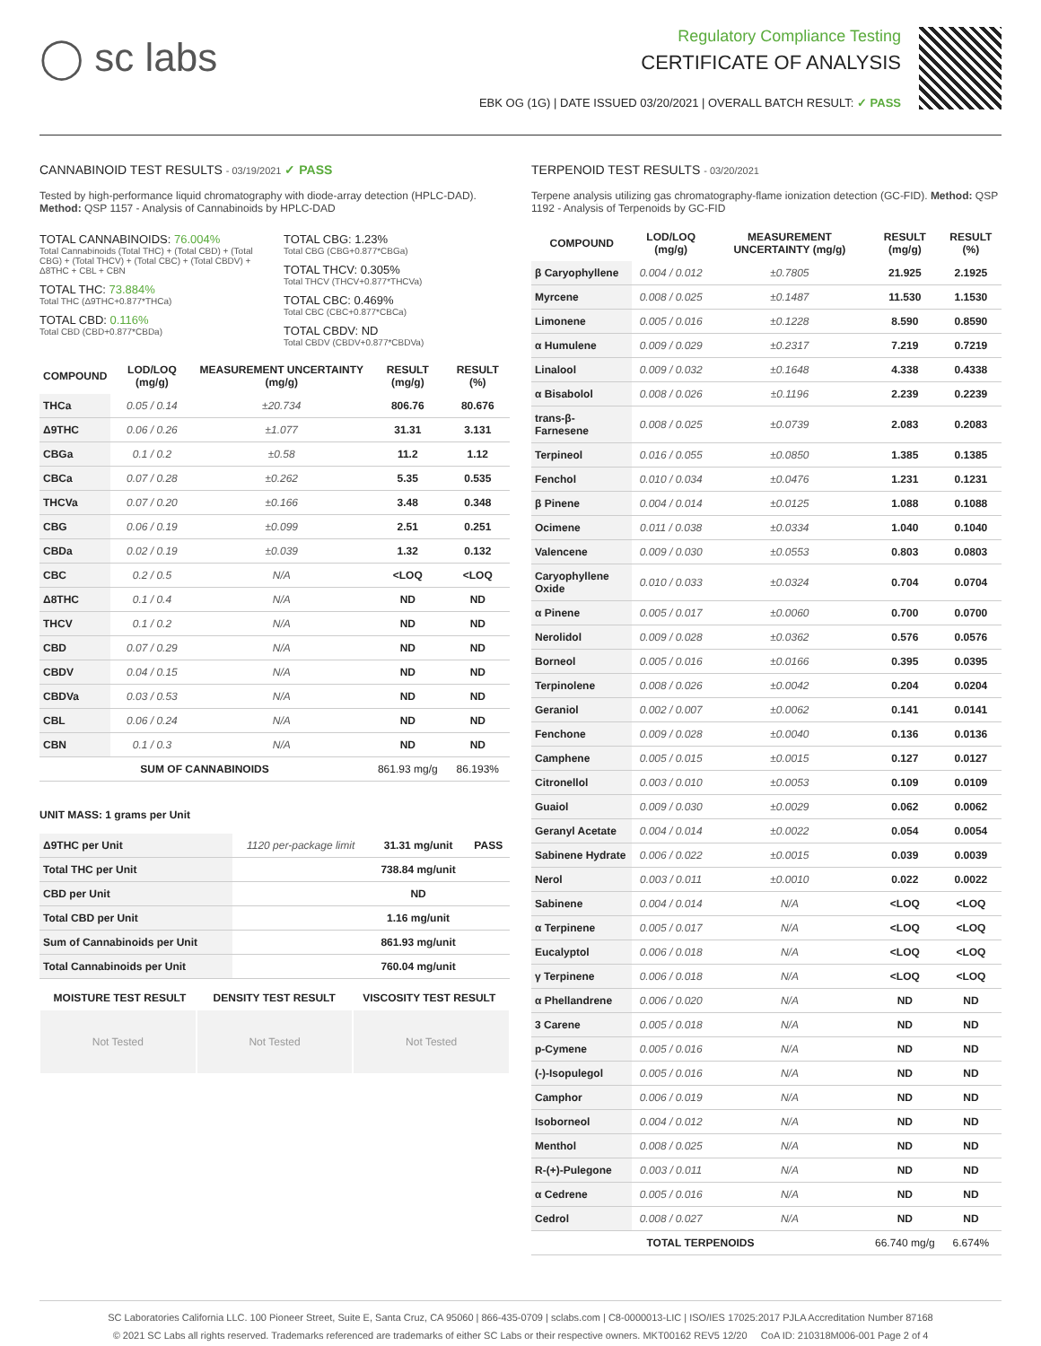◯ sc labs
Regulatory Compliance Testing
CERTIFICATE OF ANALYSIS
EBK OG (1G) | DATE ISSUED 03/20/2021 | OVERALL BATCH RESULT: ✓ PASS
CANNABINOID TEST RESULTS - 03/19/2021 ✓ PASS
Tested by high-performance liquid chromatography with diode-array detection (HPLC-DAD). Method: QSP 1157 - Analysis of Cannabinoids by HPLC-DAD
TOTAL CANNABINOIDS: 76.004%
Total Cannabinoids (Total THC) + (Total CBD) + (Total CBG) + (Total THCV) + (Total CBC) + (Total CBDV) + Δ8THC + CBL + CBN
TOTAL THC: 73.884%
Total THC (Δ9THC+0.877*THCa)
TOTAL CBD: 0.116%
Total CBD (CBD+0.877*CBDa)
TOTAL CBG: 1.23%
Total CBG (CBG+0.877*CBGa)
TOTAL THCV: 0.305%
Total THCV (THCV+0.877*THCVa)
TOTAL CBC: 0.469%
Total CBC (CBC+0.877*CBCa)
TOTAL CBDV: ND
Total CBDV (CBDV+0.877*CBDVa)
| COMPOUND | LOD/LOQ (mg/g) | MEASUREMENT UNCERTAINTY (mg/g) | RESULT (mg/g) | RESULT (%) |
| --- | --- | --- | --- | --- |
| THCa | 0.05 / 0.14 | ±20.734 | 806.76 | 80.676 |
| Δ9THC | 0.06 / 0.26 | ±1.077 | 31.31 | 3.131 |
| CBGa | 0.1 / 0.2 | ±0.58 | 11.2 | 1.12 |
| CBCa | 0.07 / 0.28 | ±0.262 | 5.35 | 0.535 |
| THCVa | 0.07 / 0.20 | ±0.166 | 3.48 | 0.348 |
| CBG | 0.06 / 0.19 | ±0.099 | 2.51 | 0.251 |
| CBDa | 0.02 / 0.19 | ±0.039 | 1.32 | 0.132 |
| CBC | 0.2 / 0.5 | N/A | <LOQ | <LOQ |
| Δ8THC | 0.1 / 0.4 | N/A | ND | ND |
| THCV | 0.1 / 0.2 | N/A | ND | ND |
| CBD | 0.07 / 0.29 | N/A | ND | ND |
| CBDV | 0.04 / 0.15 | N/A | ND | ND |
| CBDVa | 0.03 / 0.53 | N/A | ND | ND |
| CBL | 0.06 / 0.24 | N/A | ND | ND |
| CBN | 0.1 / 0.3 | N/A | ND | ND |
| SUM OF CANNABINOIDS | | | 861.93 mg/g | 86.193% |
UNIT MASS: 1 grams per Unit
| Δ9THC per Unit | 1120 per-package limit | 31.31 mg/unit | PASS |
| Total THC per Unit | | 738.84 mg/unit | |
| CBD per Unit | | ND | |
| Total CBD per Unit | | 1.16 mg/unit | |
| Sum of Cannabinoids per Unit | | 861.93 mg/unit | |
| Total Cannabinoids per Unit | | 760.04 mg/unit | |
| MOISTURE TEST RESULT | DENSITY TEST RESULT | VISCOSITY TEST RESULT |
| --- | --- | --- |
Not Tested Not Tested Not Tested
TERPENOID TEST RESULTS - 03/20/2021
Terpene analysis utilizing gas chromatography-flame ionization detection (GC-FID). Method: QSP 1192 - Analysis of Terpenoids by GC-FID
| COMPOUND | LOD/LOQ (mg/g) | MEASUREMENT UNCERTAINTY (mg/g) | RESULT (mg/g) | RESULT (%) |
| --- | --- | --- | --- | --- |
| β Caryophyllene | 0.004 / 0.012 | ±0.7805 | 21.925 | 2.1925 |
| Myrcene | 0.008 / 0.025 | ±0.1487 | 11.530 | 1.1530 |
| Limonene | 0.005 / 0.016 | ±0.1228 | 8.590 | 0.8590 |
| α Humulene | 0.009 / 0.029 | ±0.2317 | 7.219 | 0.7219 |
| Linalool | 0.009 / 0.032 | ±0.1648 | 4.338 | 0.4338 |
| α Bisabolol | 0.008 / 0.026 | ±0.1196 | 2.239 | 0.2239 |
| trans-β-Farnesene | 0.008 / 0.025 | ±0.0739 | 2.083 | 0.2083 |
| Terpineol | 0.016 / 0.055 | ±0.0850 | 1.385 | 0.1385 |
| Fenchol | 0.010 / 0.034 | ±0.0476 | 1.231 | 0.1231 |
| β Pinene | 0.004 / 0.014 | ±0.0125 | 1.088 | 0.1088 |
| Ocimene | 0.011 / 0.038 | ±0.0334 | 1.040 | 0.1040 |
| Valencene | 0.009 / 0.030 | ±0.0553 | 0.803 | 0.0803 |
| Caryophyllene Oxide | 0.010 / 0.033 | ±0.0324 | 0.704 | 0.0704 |
| α Pinene | 0.005 / 0.017 | ±0.0060 | 0.700 | 0.0700 |
| Nerolidol | 0.009 / 0.028 | ±0.0362 | 0.576 | 0.0576 |
| Borneol | 0.005 / 0.016 | ±0.0166 | 0.395 | 0.0395 |
| Terpinolene | 0.008 / 0.026 | ±0.0042 | 0.204 | 0.0204 |
| Geraniol | 0.002 / 0.007 | ±0.0062 | 0.141 | 0.0141 |
| Fenchone | 0.009 / 0.028 | ±0.0040 | 0.136 | 0.0136 |
| Camphene | 0.005 / 0.015 | ±0.0015 | 0.127 | 0.0127 |
| Citronellol | 0.003 / 0.010 | ±0.0053 | 0.109 | 0.0109 |
| Guaiol | 0.009 / 0.030 | ±0.0029 | 0.062 | 0.0062 |
| Geranyl Acetate | 0.004 / 0.014 | ±0.0022 | 0.054 | 0.0054 |
| Sabinene Hydrate | 0.006 / 0.022 | ±0.0015 | 0.039 | 0.0039 |
| Nerol | 0.003 / 0.011 | ±0.0010 | 0.022 | 0.0022 |
| Sabinene | 0.004 / 0.014 | N/A | <LOQ | <LOQ |
| α Terpinene | 0.005 / 0.017 | N/A | <LOQ | <LOQ |
| Eucalyptol | 0.006 / 0.018 | N/A | <LOQ | <LOQ |
| γ Terpinene | 0.006 / 0.018 | N/A | <LOQ | <LOQ |
| α Phellandrene | 0.006 / 0.020 | N/A | ND | ND |
| 3 Carene | 0.005 / 0.018 | N/A | ND | ND |
| p-Cymene | 0.005 / 0.016 | N/A | ND | ND |
| (-)-Isopulegol | 0.005 / 0.016 | N/A | ND | ND |
| Camphor | 0.006 / 0.019 | N/A | ND | ND |
| Isoborneol | 0.004 / 0.012 | N/A | ND | ND |
| Menthol | 0.008 / 0.025 | N/A | ND | ND |
| R-(+)-Pulegone | 0.003 / 0.011 | N/A | ND | ND |
| α Cedrene | 0.005 / 0.016 | N/A | ND | ND |
| Cedrol | 0.008 / 0.027 | N/A | ND | ND |
| TOTAL TERPENOIDS | | | 66.740 mg/g | 6.674% |
SC Laboratories California LLC. 100 Pioneer Street, Suite E, Santa Cruz, CA 95060 | 866-435-0709 | sclabs.com | C8-0000013-LIC | ISO/IES 17025:2017 PJLA Accreditation Number 87168
© 2021 SC Labs all rights reserved. Trademarks referenced are trademarks of either SC Labs or their respective owners. MKT00162 REV5 12/20 CoA ID: 210318M006-001 Page 2 of 4